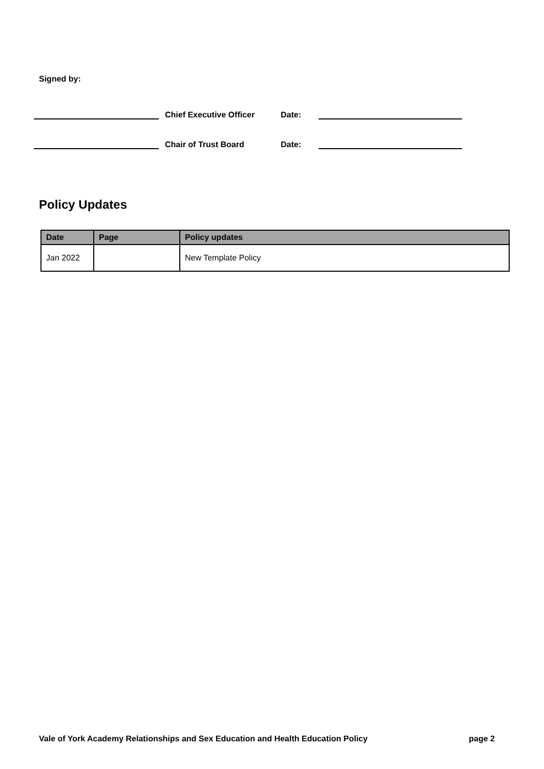Signed by:
Chief Executive Officer
Date:
Chair of Trust Board
Date:
Policy Updates
| Date | Page | Policy updates |
| --- | --- | --- |
| Jan 2022 | | New Template Policy |
Vale of York Academy Relationships and Sex Education and Health Education Policy page 2